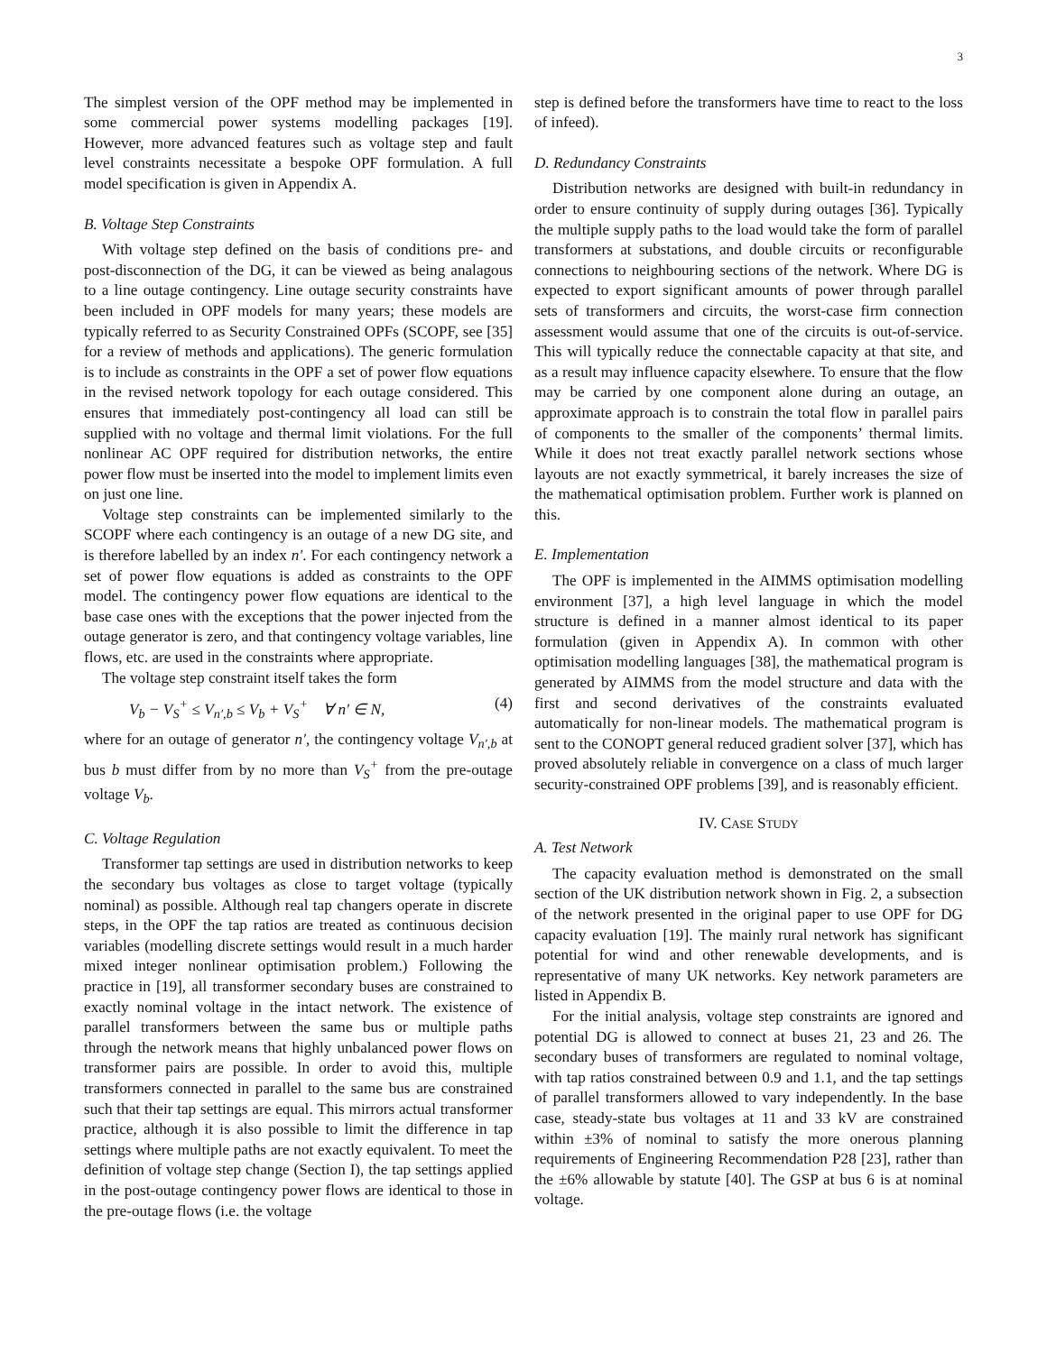3
The simplest version of the OPF method may be implemented in some commercial power systems modelling packages [19]. However, more advanced features such as voltage step and fault level constraints necessitate a bespoke OPF formulation. A full model specification is given in Appendix A.
B. Voltage Step Constraints
With voltage step defined on the basis of conditions pre- and post-disconnection of the DG, it can be viewed as being analagous to a line outage contingency. Line outage security constraints have been included in OPF models for many years; these models are typically referred to as Security Constrained OPFs (SCOPF, see [35] for a review of methods and applications). The generic formulation is to include as constraints in the OPF a set of power flow equations in the revised network topology for each outage considered. This ensures that immediately post-contingency all load can still be supplied with no voltage and thermal limit violations. For the full nonlinear AC OPF required for distribution networks, the entire power flow must be inserted into the model to implement limits even on just one line.
Voltage step constraints can be implemented similarly to the SCOPF where each contingency is an outage of a new DG site, and is therefore labelled by an index n′. For each contingency network a set of power flow equations is added as constraints to the OPF model. The contingency power flow equations are identical to the base case ones with the exceptions that the power injected from the outage generator is zero, and that contingency voltage variables, line flows, etc. are used in the constraints where appropriate.
The voltage step constraint itself takes the form
V<sub>b</sub> − V<sub>S</sub><sup>+</sup> ≤ V<sub>n′,b</sub> ≤ V<sub>b</sub> + V<sub>S</sub><sup>+</sup> ∀ n′ ∈ N, (4)
where for an outage of generator n′, the contingency voltage V<sub>n′,b</sub> at bus b must differ from by no more than V<sub>S</sub><sup>+</sup> from the pre-outage voltage V<sub>b</sub>.
C. Voltage Regulation
Transformer tap settings are used in distribution networks to keep the secondary bus voltages as close to target voltage (typically nominal) as possible. Although real tap changers operate in discrete steps, in the OPF the tap ratios are treated as continuous decision variables (modelling discrete settings would result in a much harder mixed integer nonlinear optimisation problem.) Following the practice in [19], all transformer secondary buses are constrained to exactly nominal voltage in the intact network. The existence of parallel transformers between the same bus or multiple paths through the network means that highly unbalanced power flows on transformer pairs are possible. In order to avoid this, multiple transformers connected in parallel to the same bus are constrained such that their tap settings are equal. This mirrors actual transformer practice, although it is also possible to limit the difference in tap settings where multiple paths are not exactly equivalent. To meet the definition of voltage step change (Section I), the tap settings applied in the post-outage contingency power flows are identical to those in the pre-outage flows (i.e. the voltage
step is defined before the transformers have time to react to the loss of infeed).
D. Redundancy Constraints
Distribution networks are designed with built-in redundancy in order to ensure continuity of supply during outages [36]. Typically the multiple supply paths to the load would take the form of parallel transformers at substations, and double circuits or reconfigurable connections to neighbouring sections of the network. Where DG is expected to export significant amounts of power through parallel sets of transformers and circuits, the worst-case firm connection assessment would assume that one of the circuits is out-of-service. This will typically reduce the connectable capacity at that site, and as a result may influence capacity elsewhere. To ensure that the flow may be carried by one component alone during an outage, an approximate approach is to constrain the total flow in parallel pairs of components to the smaller of the components’ thermal limits. While it does not treat exactly parallel network sections whose layouts are not exactly symmetrical, it barely increases the size of the mathematical optimisation problem. Further work is planned on this.
E. Implementation
The OPF is implemented in the AIMMS optimisation modelling environment [37], a high level language in which the model structure is defined in a manner almost identical to its paper formulation (given in Appendix A). In common with other optimisation modelling languages [38], the mathematical program is generated by AIMMS from the model structure and data with the first and second derivatives of the constraints evaluated automatically for non-linear models. The mathematical program is sent to the CONOPT general reduced gradient solver [37], which has proved absolutely reliable in convergence on a class of much larger security-constrained OPF problems [39], and is reasonably efficient.
IV. CASE STUDY
A. Test Network
The capacity evaluation method is demonstrated on the small section of the UK distribution network shown in Fig. 2, a subsection of the network presented in the original paper to use OPF for DG capacity evaluation [19]. The mainly rural network has significant potential for wind and other renewable developments, and is representative of many UK networks. Key network parameters are listed in Appendix B.
For the initial analysis, voltage step constraints are ignored and potential DG is allowed to connect at buses 21, 23 and 26. The secondary buses of transformers are regulated to nominal voltage, with tap ratios constrained between 0.9 and 1.1, and the tap settings of parallel transformers allowed to vary independently. In the base case, steady-state bus voltages at 11 and 33 kV are constrained within ±3% of nominal to satisfy the more onerous planning requirements of Engineering Recommendation P28 [23], rather than the ±6% allowable by statute [40]. The GSP at bus 6 is at nominal voltage.